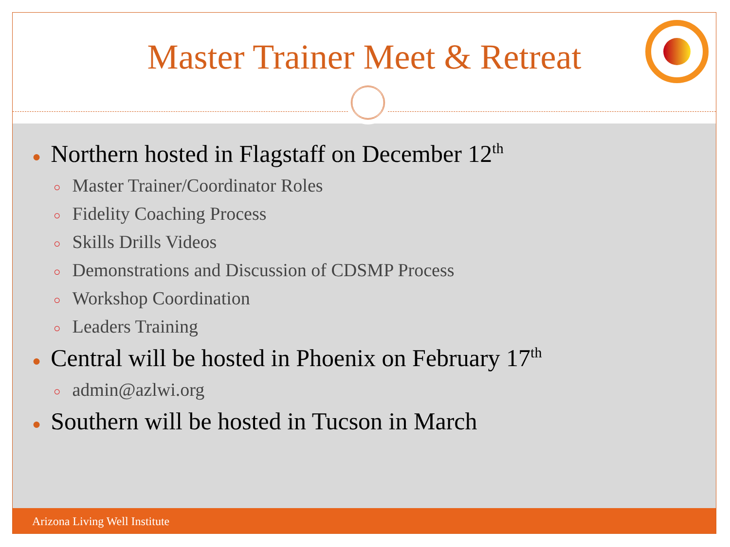Master Trainer Meet & Retreat
● Northern hosted in Flagstaff on December 12<sup>th</sup>
○ Master Trainer/Coordinator Roles
○ Fidelity Coaching Process
○ Skills Drills Videos
○ Demonstrations and Discussion of CDSMP Process
○ Workshop Coordination
○ Leaders Training
● Central will be hosted in Phoenix on February 17<sup>th</sup>
○ admin@azlwi.org
● Southern will be hosted in Tucson in March
Arizona Living Well Institute